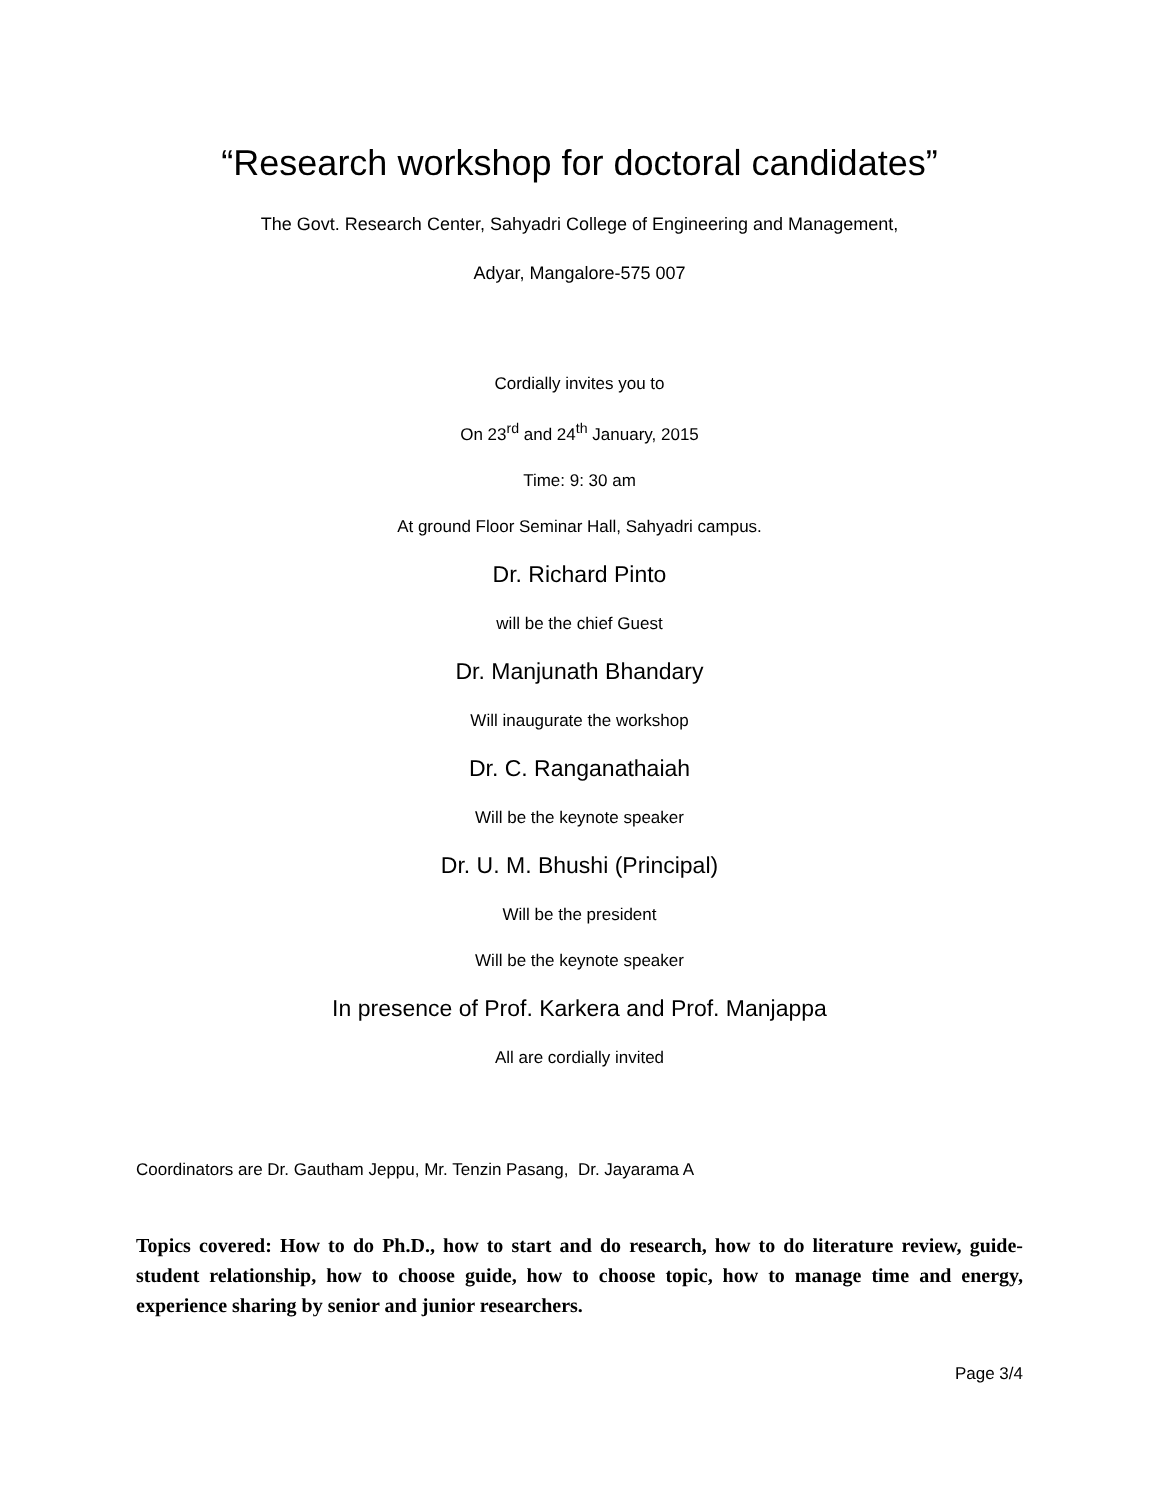“Research workshop for doctoral candidates”
The Govt. Research Center, Sahyadri College of Engineering and Management,
Adyar, Mangalore-575 007
Cordially invites you to
On 23<sup>rd</sup> and 24<sup>th</sup> January, 2015
Time: 9: 30 am
At ground Floor Seminar Hall, Sahyadri campus.
Dr. Richard Pinto
will be the chief Guest
Dr. Manjunath Bhandary
Will inaugurate the workshop
Dr. C. Ranganathaiah
Will be the keynote speaker
Dr. U. M. Bhushi (Principal)
Will be the president
Will be the keynote speaker
In presence of Prof. Karkera and Prof. Manjappa
All are cordially invited
Coordinators are Dr. Gautham Jeppu, Mr. Tenzin Pasang, Dr. Jayarama A
Topics covered: How to do Ph.D., how to start and do research, how to do literature review, guide-student relationship, how to choose guide, how to choose topic, how to manage time and energy, experience sharing by senior and junior researchers.
Page 3/4